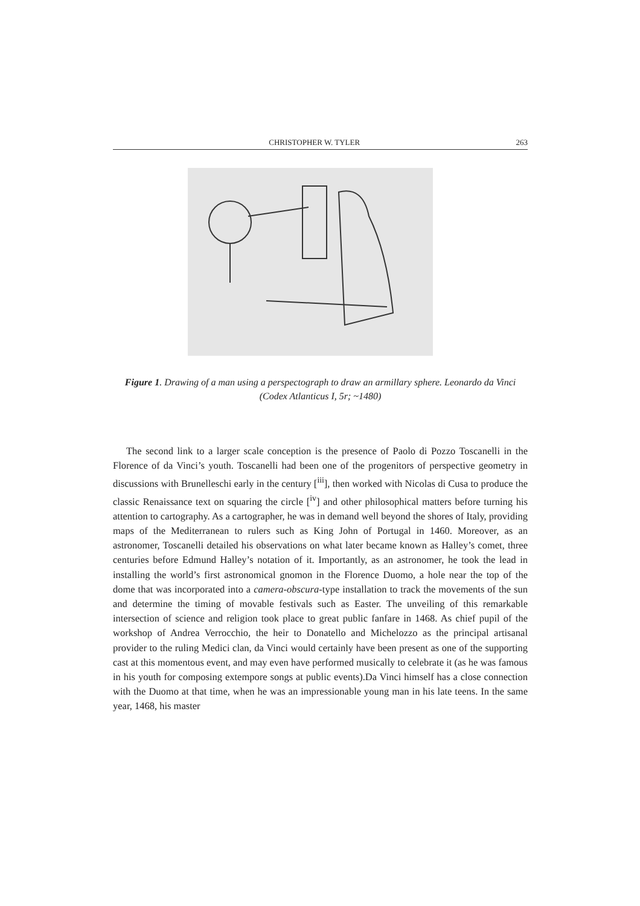CHRISTOPHER W. TYLER 263
Figure 1. Drawing of a man using a perspectograph to draw an armillary sphere. Leonardo da Vinci (Codex Atlanticus I, 5r; ~1480)
The second link to a larger scale conception is the presence of Paolo di Pozzo Toscanelli in the Florence of da Vinci’s youth. Toscanelli had been one of the progenitors of perspective geometry in discussions with Brunelleschi early in the century [<sup>iii</sup>], then worked with Nicolas di Cusa to produce the classic Renaissance text on squaring the circle [<sup>iv</sup>] and other philosophical matters before turning his attention to cartography. As a cartographer, he was in demand well beyond the shores of Italy, providing maps of the Mediterranean to rulers such as King John of Portugal in 1460. Moreover, as an astronomer, Toscanelli detailed his observations on what later became known as Halley’s comet, three centuries before Edmund Halley’s notation of it. Importantly, as an astronomer, he took the lead in installing the world’s first astronomical gnomon in the Florence Duomo, a hole near the top of the dome that was incorporated into a camera-obscura-type installation to track the movements of the sun and determine the timing of movable festivals such as Easter. The unveiling of this remarkable intersection of science and religion took place to great public fanfare in 1468. As chief pupil of the workshop of Andrea Verrocchio, the heir to Donatello and Michelozzo as the principal artisanal provider to the ruling Medici clan, da Vinci would certainly have been present as one of the supporting cast at this momentous event, and may even have performed musically to celebrate it (as he was famous in his youth for composing extempore songs at public events).Da Vinci himself has a close connection with the Duomo at that time, when he was an impressionable young man in his late teens. In the same year, 1468, his master